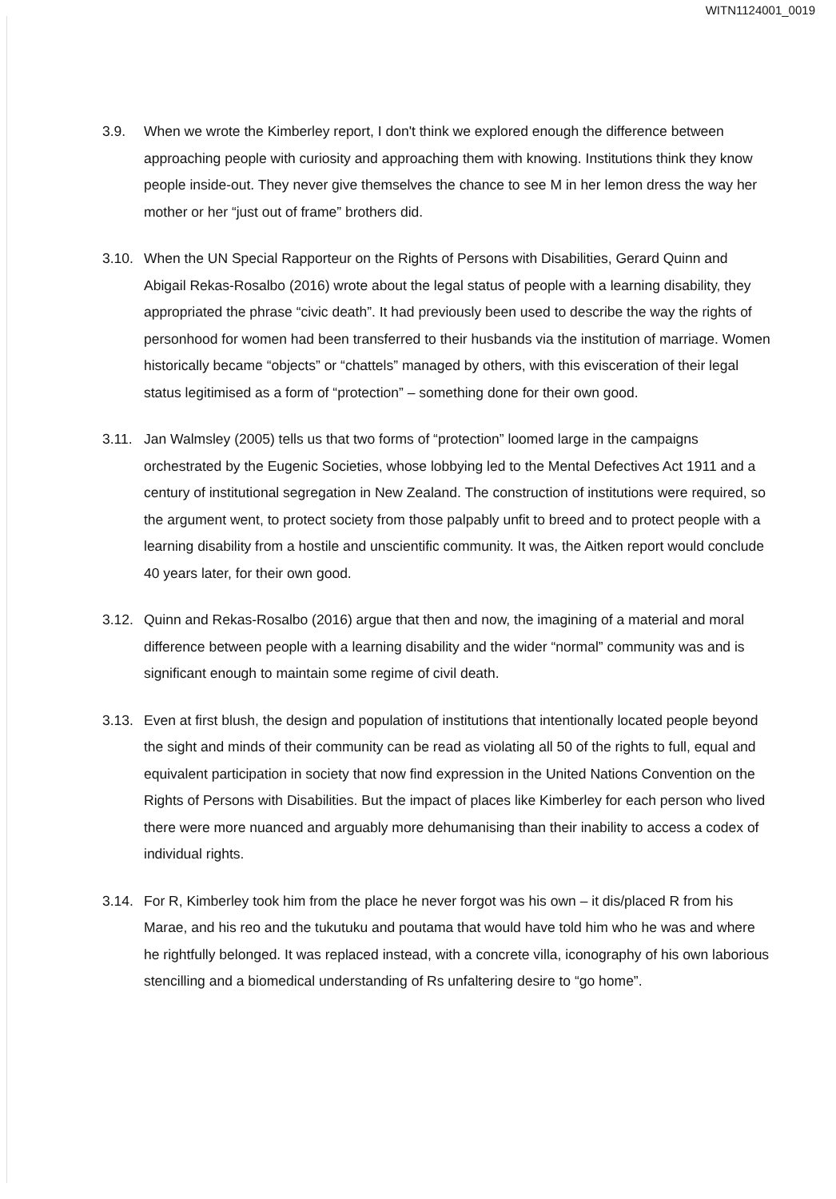WITN1124001_0019
3.9. When we wrote the Kimberley report, I don't think we explored enough the difference between approaching people with curiosity and approaching them with knowing. Institutions think they know people inside-out. They never give themselves the chance to see M in her lemon dress the way her mother or her “just out of frame” brothers did.
3.10.
When the UN Special Rapporteur on the Rights of Persons with Disabilities, Gerard Quinn and Abigail Rekas-Rosalbo (2016) wrote about the legal status of people with a learning disability, they appropriated the phrase “civic death”. It had previously been used to describe the way the rights of personhood for women had been transferred to their husbands via the institution of marriage. Women historically became “objects” or “chattels” managed by others, with this evisceration of their legal status legitimised as a form of “protection” – something done for their own good.
3.11.
Jan Walmsley (2005) tells us that two forms of “protection” loomed large in the campaigns orchestrated by the Eugenic Societies, whose lobbying led to the Mental Defectives Act 1911 and a century of institutional segregation in New Zealand. The construction of institutions were required, so the argument went, to protect society from those palpably unfit to breed and to protect people with a learning disability from a hostile and unscientific community. It was, the Aitken report would conclude 40 years later, for their own good.
3.12.
Quinn and Rekas-Rosalbo (2016) argue that then and now, the imagining of a material and moral difference between people with a learning disability and the wider “normal” community was and is significant enough to maintain some regime of civil death.
3.13.
Even at first blush, the design and population of institutions that intentionally located people beyond the sight and minds of their community can be read as violating all 50 of the rights to full, equal and equivalent participation in society that now find expression in the United Nations Convention on the Rights of Persons with Disabilities. But the impact of places like Kimberley for each person who lived there were more nuanced and arguably more dehumanising than their inability to access a codex of individual rights.
3.14.
For R, Kimberley took him from the place he never forgot was his own – it dis/placed R from his Marae, and his reo and the tukutuku and poutama that would have told him who he was and where he rightfully belonged. It was replaced instead, with a concrete villa, iconography of his own laborious stencilling and a biomedical understanding of Rs unfaltering desire to “go home”.